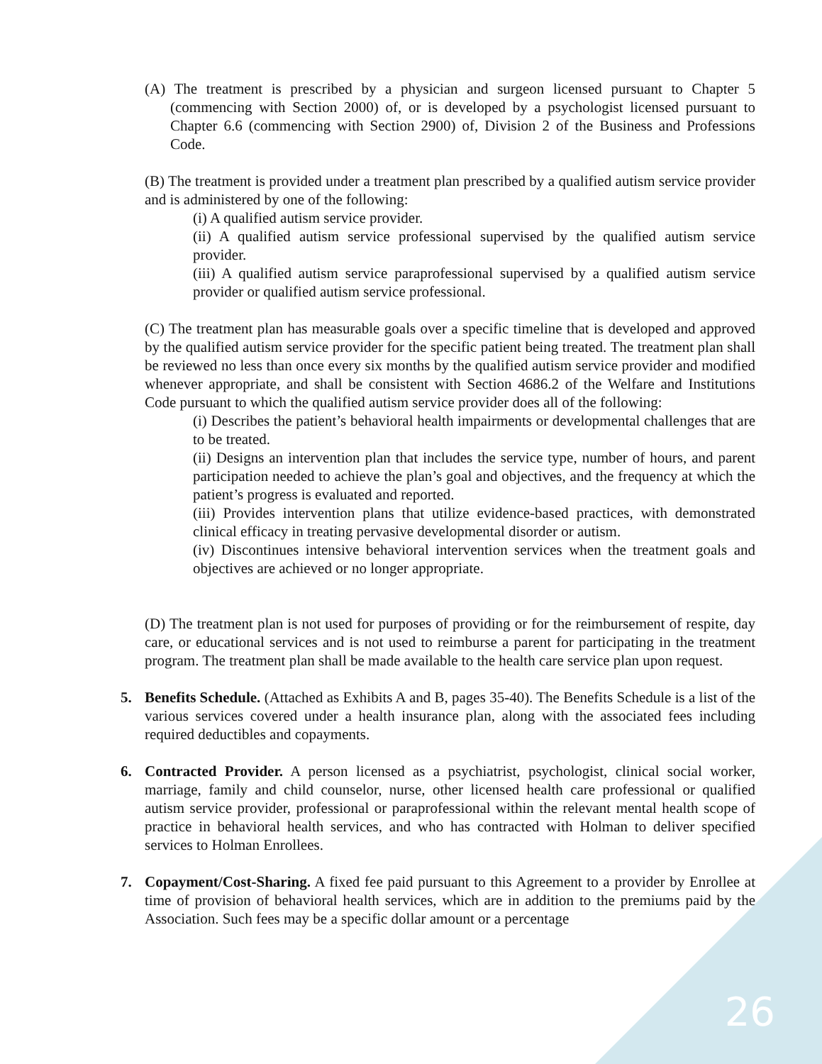(A) The treatment is prescribed by a physician and surgeon licensed pursuant to Chapter 5 (commencing with Section 2000) of, or is developed by a psychologist licensed pursuant to Chapter 6.6 (commencing with Section 2900) of, Division 2 of the Business and Professions Code.
(B) The treatment is provided under a treatment plan prescribed by a qualified autism service provider and is administered by one of the following:
(i) A qualified autism service provider.
(ii) A qualified autism service professional supervised by the qualified autism service provider.
(iii) A qualified autism service paraprofessional supervised by a qualified autism service provider or qualified autism service professional.
(C) The treatment plan has measurable goals over a specific timeline that is developed and approved by the qualified autism service provider for the specific patient being treated. The treatment plan shall be reviewed no less than once every six months by the qualified autism service provider and modified whenever appropriate, and shall be consistent with Section 4686.2 of the Welfare and Institutions Code pursuant to which the qualified autism service provider does all of the following:
(i) Describes the patient’s behavioral health impairments or developmental challenges that are to be treated.
(ii) Designs an intervention plan that includes the service type, number of hours, and parent participation needed to achieve the plan’s goal and objectives, and the frequency at which the patient’s progress is evaluated and reported.
(iii) Provides intervention plans that utilize evidence-based practices, with demonstrated clinical efficacy in treating pervasive developmental disorder or autism.
(iv) Discontinues intensive behavioral intervention services when the treatment goals and objectives are achieved or no longer appropriate.
(D) The treatment plan is not used for purposes of providing or for the reimbursement of respite, day care, or educational services and is not used to reimburse a parent for participating in the treatment program. The treatment plan shall be made available to the health care service plan upon request.
5. Benefits Schedule. (Attached as Exhibits A and B, pages 35-40). The Benefits Schedule is a list of the various services covered under a health insurance plan, along with the associated fees including required deductibles and copayments.
6. Contracted Provider. A person licensed as a psychiatrist, psychologist, clinical social worker, marriage, family and child counselor, nurse, other licensed health care professional or qualified autism service provider, professional or paraprofessional within the relevant mental health scope of practice in behavioral health services, and who has contracted with Holman to deliver specified services to Holman Enrollees.
7. Copayment/Cost-Sharing. A fixed fee paid pursuant to this Agreement to a provider by Enrollee at time of provision of behavioral health services, which are in addition to the premiums paid by the Association. Such fees may be a specific dollar amount or a percentage
26